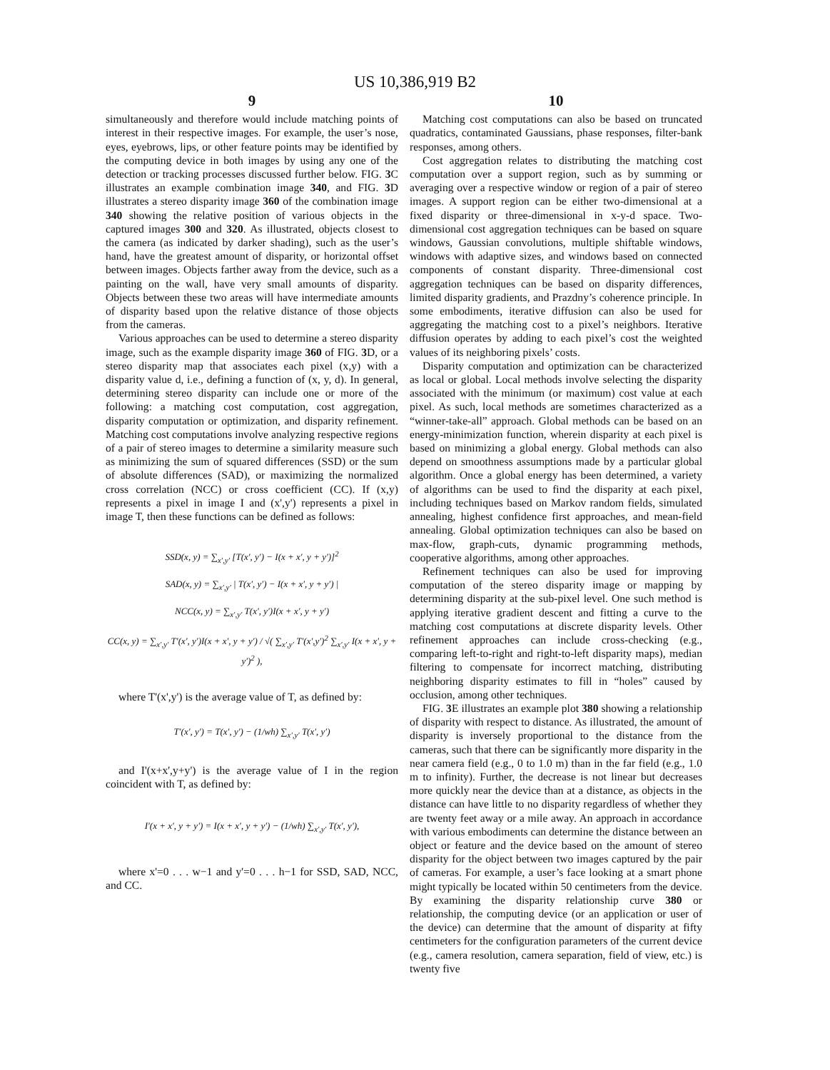US 10,386,919 B2
9
simultaneously and therefore would include matching points of interest in their respective images. For example, the user’s nose, eyes, eyebrows, lips, or other feature points may be identified by the computing device in both images by using any one of the detection or tracking processes discussed further below. FIG. 3 C illustrates an example combination image 340, and FIG. 3 D illustrates a stereo disparity image 360 of the combination image 340 showing the relative position of various objects in the captured images 300 and 320. As illustrated, objects closest to the camera (as indicated by darker shading), such as the user’s hand, have the greatest amount of disparity, or horizontal offset between images. Objects farther away from the device, such as a painting on the wall, have very small amounts of disparity. Objects between these two areas will have intermediate amounts of disparity based upon the relative distance of those objects from the cameras.
Various approaches can be used to determine a stereo disparity image, such as the example disparity image 360 of FIG. 3 D, or a stereo disparity map that associates each pixel (x,y) with a disparity value d, i.e., defining a function of (x, y, d). In general, determining stereo disparity can include one or more of the following: a matching cost computation, cost aggregation, disparity computation or optimization, and disparity refinement. Matching cost computations involve analyzing respective regions of a pair of stereo images to determine a similarity measure such as minimizing the sum of squared differences (SSD) or the sum of absolute differences (SAD), or maximizing the normalized cross correlation (NCC) or cross coefficient (CC). If (x,y) represents a pixel in image I and (x',y') represents a pixel in image T, then these functions can be defined as follows:
SSD(x, y) = ∑<sub>x′,y′</sub> [T(x′, y′) − I(x + x′, y + y′)]<sup>2</sup>
SAD(x, y) = ∑<sub>x′,y′</sub> | T(x′, y′) − I(x + x′, y + y′) |
NCC(x, y) = ∑<sub>x′,y′</sub> T(x′, y′)I(x + x′, y + y′)
CC(x, y) = ∑<sub>x′,y′</sub> T′(x′, y′)I(x + x′, y + y′) / √( ∑<sub>x′,y′</sub> T′(x′,y′)<sup>2</sup> ∑<sub>x′,y′</sub> I(x + x′, y + y′)<sup>2</sup> ),
where T'(x',y') is the average value of T, as defined by:
T′(x′, y′) = T(x′, y′) − (1/wh) ∑<sub>x′,y′</sub> T(x′, y′)
and I'(x+x',y+y') is the average value of I in the region coincident with T, as defined by:
I′(x + x′, y + y′) = I(x + x′, y + y′) − (1/wh) ∑<sub>x′,y′</sub> T(x′, y′),
where x'=0 . . . w−1 and y'=0 . . . h−1 for SSD, SAD, NCC, and CC.
10
Matching cost computations can also be based on truncated quadratics, contaminated Gaussians, phase responses, filter-bank responses, among others.
Cost aggregation relates to distributing the matching cost computation over a support region, such as by summing or averaging over a respective window or region of a pair of stereo images. A support region can be either two-dimensional at a fixed disparity or three-dimensional in x-y-d space. Two-dimensional cost aggregation techniques can be based on square windows, Gaussian convolutions, multiple shiftable windows, windows with adaptive sizes, and windows based on connected components of constant disparity. Three-dimensional cost aggregation techniques can be based on disparity differences, limited disparity gradients, and Prazdny’s coherence principle. In some embodiments, iterative diffusion can also be used for aggregating the matching cost to a pixel’s neighbors. Iterative diffusion operates by adding to each pixel’s cost the weighted values of its neighboring pixels’ costs.
Disparity computation and optimization can be characterized as local or global. Local methods involve selecting the disparity associated with the minimum (or maximum) cost value at each pixel. As such, local methods are sometimes characterized as a “winner-take-all” approach. Global methods can be based on an energy-minimization function, wherein disparity at each pixel is based on minimizing a global energy. Global methods can also depend on smoothness assumptions made by a particular global algorithm. Once a global energy has been determined, a variety of algorithms can be used to find the disparity at each pixel, including techniques based on Markov random fields, simulated annealing, highest confidence first approaches, and mean-field annealing. Global optimization techniques can also be based on max-flow, graph-cuts, dynamic programming methods, cooperative algorithms, among other approaches.
Refinement techniques can also be used for improving computation of the stereo disparity image or mapping by determining disparity at the sub-pixel level. One such method is applying iterative gradient descent and fitting a curve to the matching cost computations at discrete disparity levels. Other refinement approaches can include cross-checking (e.g., comparing left-to-right and right-to-left disparity maps), median filtering to compensate for incorrect matching, distributing neighboring disparity estimates to fill in “holes” caused by occlusion, among other techniques.
FIG. 3 E illustrates an example plot 380 showing a relationship of disparity with respect to distance. As illustrated, the amount of disparity is inversely proportional to the distance from the cameras, such that there can be significantly more disparity in the near camera field (e.g., 0 to 1.0 m) than in the far field (e.g., 1.0 m to infinity). Further, the decrease is not linear but decreases more quickly near the device than at a distance, as objects in the distance can have little to no disparity regardless of whether they are twenty feet away or a mile away. An approach in accordance with various embodiments can determine the distance between an object or feature and the device based on the amount of stereo disparity for the object between two images captured by the pair of cameras. For example, a user’s face looking at a smart phone might typically be located within 50 centimeters from the device. By examining the disparity relationship curve 380 or relationship, the computing device (or an application or user of the device) can determine that the amount of disparity at fifty centimeters for the configuration parameters of the current device (e.g., camera resolution, camera separation, field of view, etc.) is twenty five